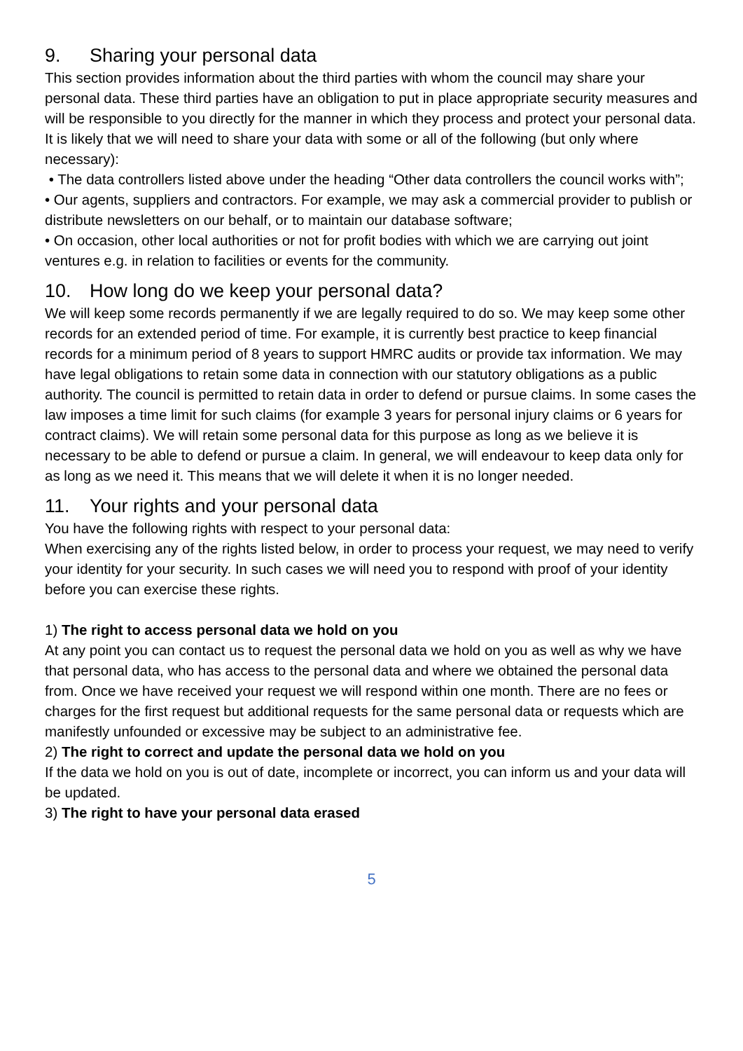9. Sharing your personal data
This section provides information about the third parties with whom the council may share your personal data. These third parties have an obligation to put in place appropriate security measures and will be responsible to you directly for the manner in which they process and protect your personal data. It is likely that we will need to share your data with some or all of the following (but only where necessary):
• The data controllers listed above under the heading “Other data controllers the council works with”;
• Our agents, suppliers and contractors. For example, we may ask a commercial provider to publish or distribute newsletters on our behalf, or to maintain our database software;
• On occasion, other local authorities or not for profit bodies with which we are carrying out joint ventures e.g. in relation to facilities or events for the community.
10. How long do we keep your personal data?
We will keep some records permanently if we are legally required to do so. We may keep some other records for an extended period of time. For example, it is currently best practice to keep financial records for a minimum period of 8 years to support HMRC audits or provide tax information. We may have legal obligations to retain some data in connection with our statutory obligations as a public authority. The council is permitted to retain data in order to defend or pursue claims. In some cases the law imposes a time limit for such claims (for example 3 years for personal injury claims or 6 years for contract claims). We will retain some personal data for this purpose as long as we believe it is necessary to be able to defend or pursue a claim. In general, we will endeavour to keep data only for as long as we need it. This means that we will delete it when it is no longer needed.
11. Your rights and your personal data
You have the following rights with respect to your personal data:
When exercising any of the rights listed below, in order to process your request, we may need to verify your identity for your security. In such cases we will need you to respond with proof of your identity before you can exercise these rights.
1) The right to access personal data we hold on you
At any point you can contact us to request the personal data we hold on you as well as why we have that personal data, who has access to the personal data and where we obtained the personal data from. Once we have received your request we will respond within one month. There are no fees or charges for the first request but additional requests for the same personal data or requests which are manifestly unfounded or excessive may be subject to an administrative fee.
2) The right to correct and update the personal data we hold on you
If the data we hold on you is out of date, incomplete or incorrect, you can inform us and your data will be updated.
3) The right to have your personal data erased
5